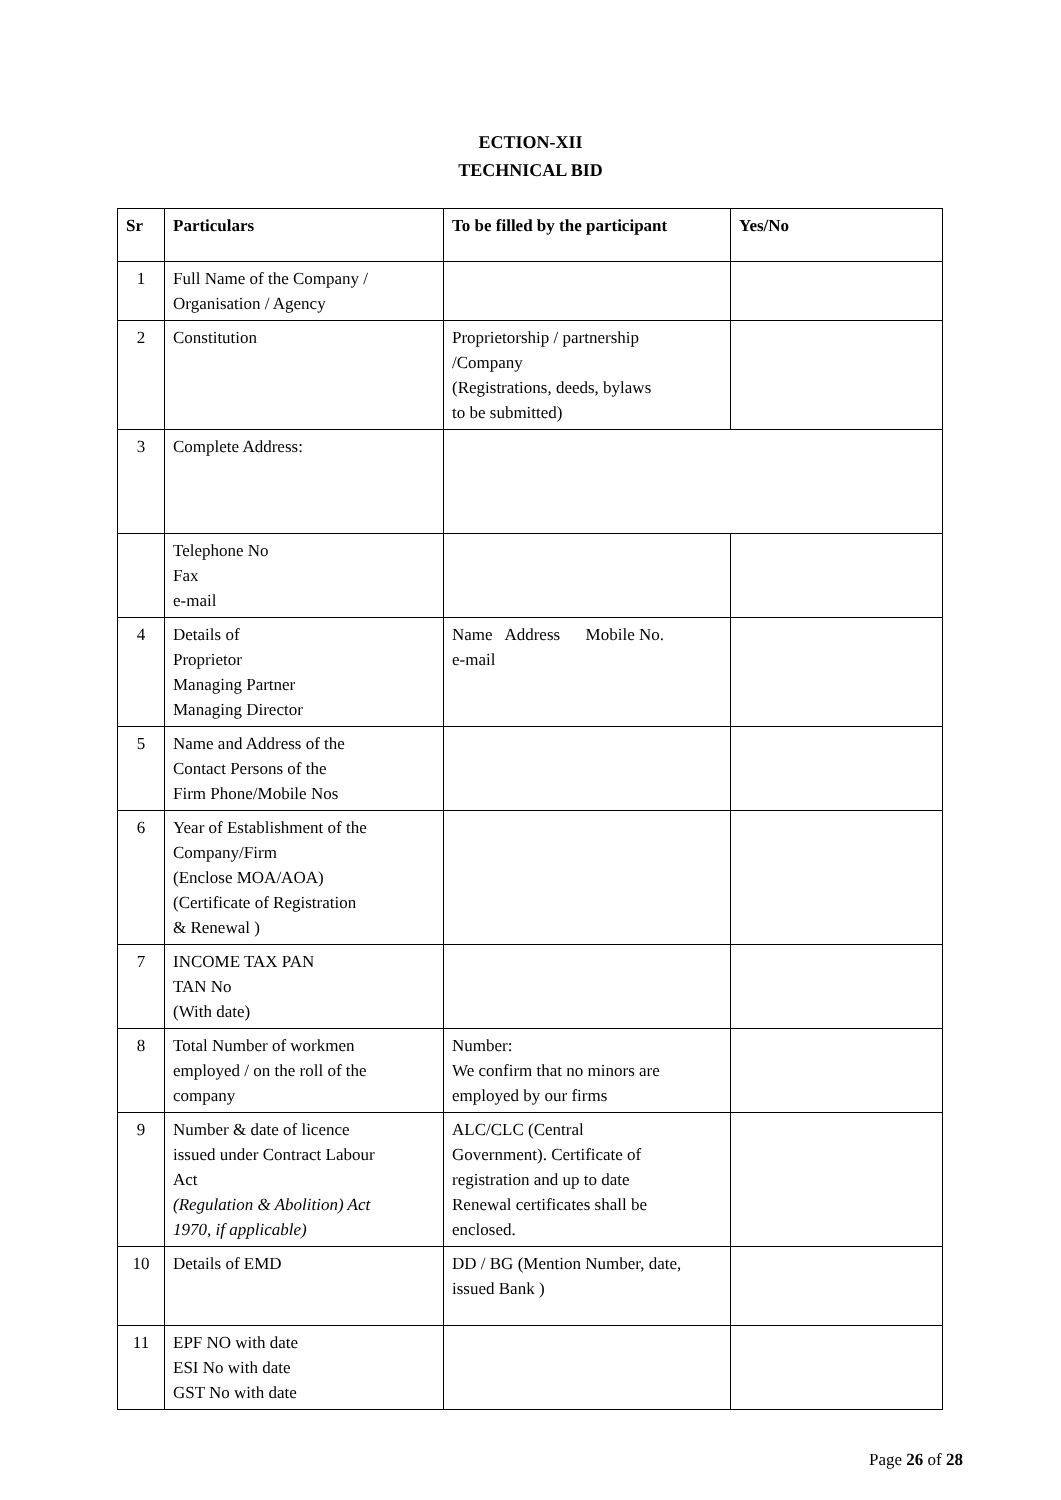ECTION-XII
TECHNICAL BID
| Sr | Particulars | To be filled by the participant | Yes/No |
| --- | --- | --- | --- |
| 1 | Full Name of the Company / Organisation / Agency | | |
| 2 | Constitution | Proprietorship / partnership /Company (Registrations, deeds, bylaws to be submitted) | |
| 3 | Complete Address: | | |
| | Telephone No Fax e-mail | | |
| 4 | Details of Proprietor Managing Partner Managing Director | Name Address Mobile No. e-mail | |
| 5 | Name and Address of the Contact Persons of the Firm Phone/Mobile Nos | | |
| 6 | Year of Establishment of the Company/Firm (Enclose MOA/AOA) (Certificate of Registration & Renewal ) | | |
| 7 | INCOME TAX PAN TAN No (With date) | | |
| 8 | Total Number of workmen employed / on the roll of the company | Number: We confirm that no minors are employed by our firms | |
| 9 | Number & date of licence issued under Contract Labour Act (Regulation & Abolition) Act 1970, if applicable) | ALC/CLC (Central Government). Certificate of registration and up to date Renewal certificates shall be enclosed. | |
| 10 | Details of EMD | DD / BG (Mention Number, date, issued Bank ) | |
| 11 | EPF NO with date ESI No with date GST No with date | | |
Page 26 of 28